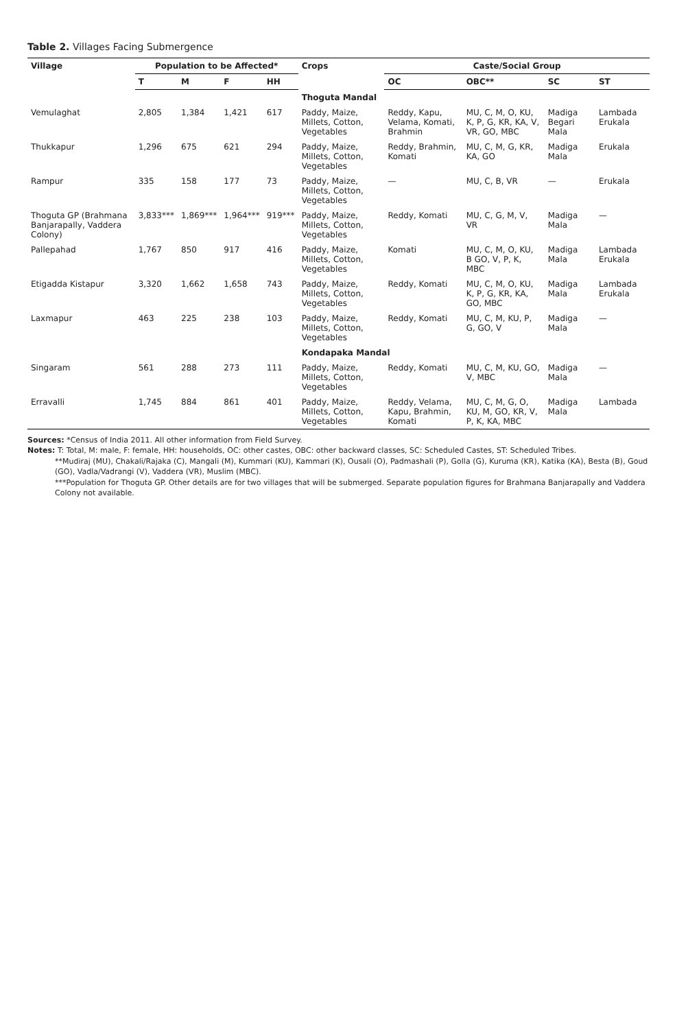Table 2. Villages Facing Submergence
| Village | Population to be Affected* | | | | Crops | Caste/Social Group | | | |
| --- | --- | --- | --- | --- | --- | --- | --- | --- | --- |
| | T | M | F | HH | | OC | OBC** | SC | ST |
| | | | | | Thoguta Mandal | | | | |
| Vemulaghat | 2,805 | 1,384 | 1,421 | 617 | Paddy, Maize, Millets, Cotton, Vegetables | Reddy, Kapu, Velama, Komati, Brahmin | MU, C, M, O, KU, K, P, G, KR, KA, V, VR, GO, MBC | Madiga Begari Mala | Lambada Erukala |
| Thukkapur | 1,296 | 675 | 621 | 294 | Paddy, Maize, Millets, Cotton, Vegetables | Reddy, Brahmin, Komati | MU, C, M, G, KR, KA, GO | Madiga Mala | Erukala |
| Rampur | 335 | 158 | 177 | 73 | Paddy, Maize, Millets, Cotton, Vegetables | — | MU, C, B, VR | — | Erukala |
| Thoguta GP (Brahmana Banjarapally, Vaddera Colony) | 3,833*** | 1,869*** | 1,964*** | 919*** | Paddy, Maize, Millets, Cotton, Vegetables | Reddy, Komati | MU, C, G, M, V, VR | Madiga Mala | — |
| Pallepahad | 1,767 | 850 | 917 | 416 | Paddy, Maize, Millets, Cotton, Vegetables | Komati | MU, C, M, O, KU, B GO, V, P, K, MBC | Madiga Mala | Lambada Erukala |
| Etigadda Kistapur | 3,320 | 1,662 | 1,658 | 743 | Paddy, Maize, Millets, Cotton, Vegetables | Reddy, Komati | MU, C, M, O, KU, K, P, G, KR, KA, GO, MBC | Madiga Mala | Lambada Erukala |
| Laxmapur | 463 | 225 | 238 | 103 | Paddy, Maize, Millets, Cotton, Vegetables | Reddy, Komati | MU, C, M, KU, P, G, GO, V | Madiga Mala | — |
| | | | | | Kondapaka Mandal | | | | |
| Singaram | 561 | 288 | 273 | 111 | Paddy, Maize, Millets, Cotton, Vegetables | Reddy, Komati | MU, C, M, KU, GO, V, MBC | Madiga Mala | — |
| Erravalli | 1,745 | 884 | 861 | 401 | Paddy, Maize, Millets, Cotton, Vegetables | Reddy, Velama, Kapu, Brahmin, Komati | MU, C, M, G, O, KU, M, GO, KR, V, P, K, KA, MBC | Madiga Mala | Lambada |
Sources: *Census of India 2011. All other information from Field Survey.
Notes: T: Total, M: male, F: female, HH: households, OC: other castes, OBC: other backward classes, SC: Scheduled Castes, ST: Scheduled Tribes.
**Mudiraj (MU), Chakali/Rajaka (C), Mangali (M), Kummari (KU), Kammari (K), Ousali (O), Padmashali (P), Golla (G), Kuruma (KR), Katika (KA), Besta (B), Goud (GO), Vadla/Vadrangi (V), Vaddera (VR), Muslim (MBC).
***Population for Thoguta GP. Other details are for two villages that will be submerged. Separate population figures for Brahmana Banjarapally and Vaddera Colony not available.